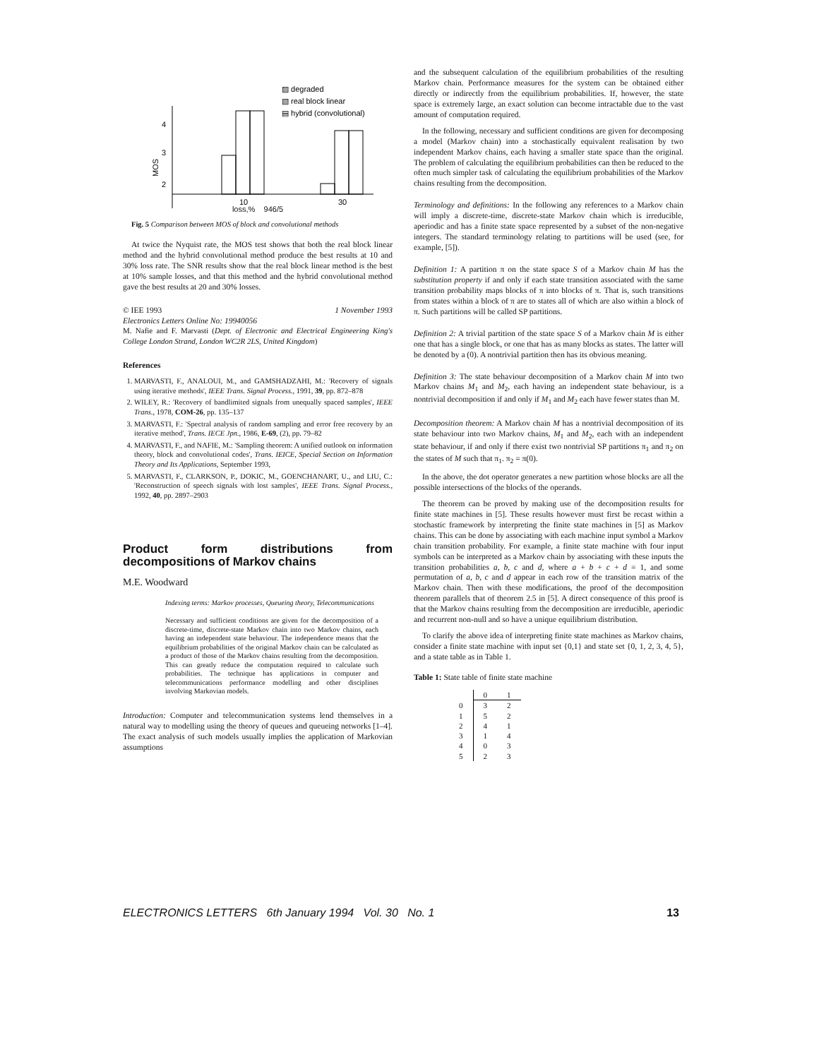▨ degraded
▧ real block linear
▤ hybrid (convolutional)
4
3
2
MOS
10
30
loss,% 946/5
Fig. 5 Comparison between MOS of block and convolutional methods
At twice the Nyquist rate, the MOS test shows that both the real block linear method and the hybrid convolutional method produce the best results at 10 and 30% loss rate. The SNR results show that the real block linear method is the best at 10% sample losses, and that this method and the hybrid convolutional method gave the best results at 20 and 30% losses.
© IEE 1993 1 November 1993
Electronics Letters Online No: 19940056
M. Nafie and F. Marvasti (Dept. of Electronic and Electrical Engineering King's College London Strand, London WC2R 2LS, United Kingdom)
References
1. MARVASTI, F., ANALOUI, M., and GAMSHADZAHI, M.: 'Recovery of signals using iterative methods', IEEE Trans. Signal Process., 1991, 39, pp. 872–878
2. WILEY, R.: 'Recovery of bandlimited signals from unequally spaced samples', IEEE Trans., 1978, COM-26, pp. 135–137
3. MARVASTI, F.: 'Spectral analysis of random sampling and error free recovery by an iterative method', Trans. IECE Jpn., 1986, E-69, (2), pp. 79–82
4. MARVASTI, F., and NAFIE, M.: 'Sampling theorem: A unified outlook on information theory, block and convolutional codes', Trans. IEICE, Special Section on Information Theory and Its Applications, September 1993,
5. MARVASTI, F., CLARKSON, P., DOKIC, M., GOENCHANART, U., and LIU, C.: 'Reconstruction of speech signals with lost samples', IEEE Trans. Signal Process., 1992, 40, pp. 2897–2903
Product form distributions from decompositions of Markov chains
M.E. Woodward
Indexing terms: Markov processes, Queueing theory, Telecommunications
Necessary and sufficient conditions are given for the decomposition of a discrete-time, discrete-state Markov chain into two Markov chains, each having an independent state behaviour. The independence means that the equilibrium probabilities of the original Markov chain can be calculated as a product of those of the Markov chains resulting from the decomposition. This can greatly reduce the computation required to calculate such probabilities. The technique has applications in computer and telecommunications performance modelling and other disciplines involving Markovian models.
Introduction: Computer and telecommunication systems lend themselves in a natural way to modelling using the theory of queues and queueing networks [1–4]. The exact analysis of such models usually implies the application of Markovian assumptions
and the subsequent calculation of the equilibrium probabilities of the resulting Markov chain. Performance measures for the system can be obtained either directly or indirectly from the equilibrium probabilities. If, however, the state space is extremely large, an exact solution can become intractable due to the vast amount of computation required.
In the following, necessary and sufficient conditions are given for decomposing a model (Markov chain) into a stochastically equivalent realisation by two independent Markov chains, each having a smaller state space than the original. The problem of calculating the equilibrium probabilities can then be reduced to the often much simpler task of calculating the equilibrium probabilities of the Markov chains resulting from the decomposition.
Terminology and definitions: In the following any references to a Markov chain will imply a discrete-time, discrete-state Markov chain which is irreducible, aperiodic and has a finite state space represented by a subset of the non-negative integers. The standard terminology relating to partitions will be used (see, for example, [5]).
Definition 1: A partition π on the state space S of a Markov chain M has the substitution property if and only if each state transition associated with the same transition probability maps blocks of π into blocks of π. That is, such transitions from states within a block of π are to states all of which are also within a block of π. Such partitions will be called SP partitions.
Definition 2: A trivial partition of the state space S of a Markov chain M is either one that has a single block, or one that has as many blocks as states. The latter will be denoted by a (0). A nontrivial partition then has its obvious meaning.
Definition 3: The state behaviour decomposition of a Markov chain M into two Markov chains M<sub>1</sub> and M<sub>2</sub>, each having an independent state behaviour, is a nontrivial decomposition if and only if M<sub>1</sub> and M<sub>2</sub> each have fewer states than M.
Decomposition theorem: A Markov chain M has a nontrivial decomposition of its state behaviour into two Markov chains, M<sub>1</sub> and M<sub>2</sub>, each with an independent state behaviour, if and only if there exist two nontrivial SP partitions π<sub>1</sub> and π<sub>2</sub> on the states of M such that π<sub>1</sub>. π<sub>2</sub> = π(0).
In the above, the dot operator generates a new partition whose blocks are all the possible intersections of the blocks of the operands.
The theorem can be proved by making use of the decomposition results for finite state machines in [5]. These results however must first be recast within a stochastic framework by interpreting the finite state machines in [5] as Markov chains. This can be done by associating with each machine input symbol a Markov chain transition probability. For example, a finite state machine with four input symbols can be interpreted as a Markov chain by associating with these inputs the transition probabilities a, b, c and d, where a + b + c + d = 1, and some permutation of a, b, c and d appear in each row of the transition matrix of the Markov chain. Then with these modifications, the proof of the decomposition theorem parallels that of theorem 2.5 in [5]. A direct consequence of this proof is that the Markov chains resulting from the decomposition are irreducible, aperiodic and recurrent non-null and so have a unique equilibrium distribution.
To clarify the above idea of interpreting finite state machines as Markov chains, consider a finite state machine with input set {0,1} and state set {0, 1, 2, 3, 4, 5}, and a state table as in Table 1.
Table 1: State table of finite state machine
| | 0 | 1 |
| --- | --- | --- |
| 0 | 3 | 2 |
| 1 | 5 | 2 |
| 2 | 4 | 1 |
| 3 | 1 | 4 |
| 4 | 0 | 3 |
| 5 | 2 | 3 |
ELECTRONICS LETTERS 6th January 1994 Vol. 30 No. 1 13